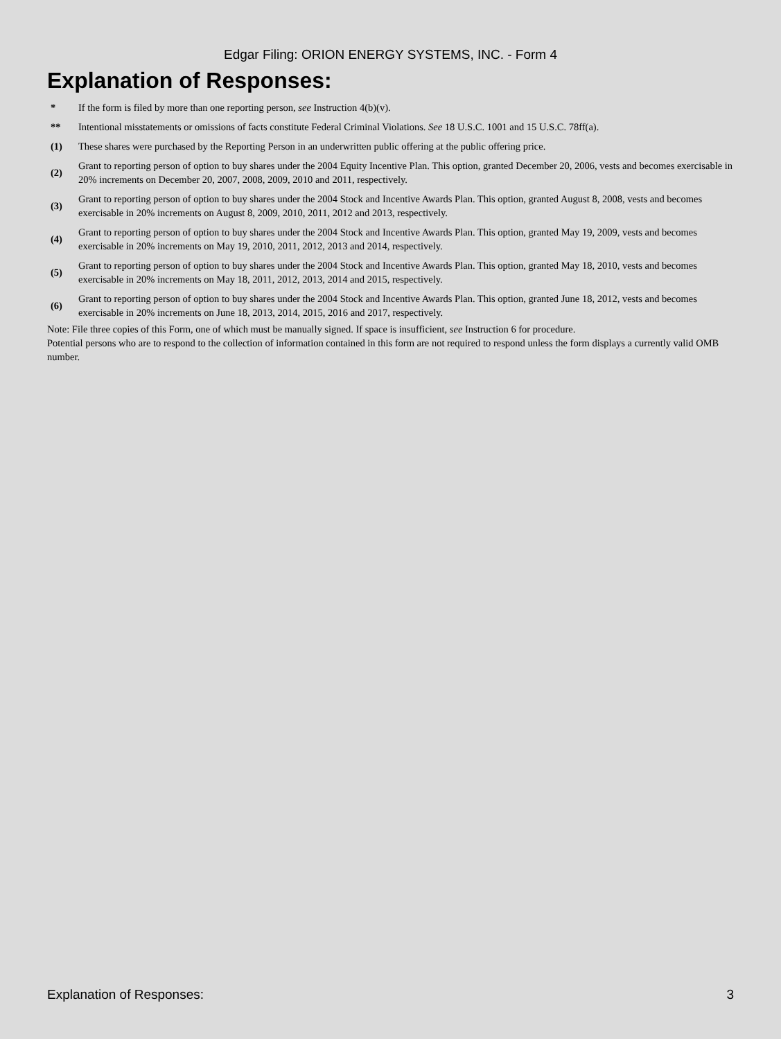Edgar Filing: ORION ENERGY SYSTEMS, INC. - Form 4
Explanation of Responses:
| * | If the form is filed by more than one reporting person, see Instruction 4(b)(v). |
| ** | Intentional misstatements or omissions of facts constitute Federal Criminal Violations. See 18 U.S.C. 1001 and 15 U.S.C. 78ff(a). |
| (1) | These shares were purchased by the Reporting Person in an underwritten public offering at the public offering price. |
| (2) | Grant to reporting person of option to buy shares under the 2004 Equity Incentive Plan. This option, granted December 20, 2006, vests and becomes exercisable in 20% increments on December 20, 2007, 2008, 2009, 2010 and 2011, respectively. |
| (3) | Grant to reporting person of option to buy shares under the 2004 Stock and Incentive Awards Plan. This option, granted August 8, 2008, vests and becomes exercisable in 20% increments on August 8, 2009, 2010, 2011, 2012 and 2013, respectively. |
| (4) | Grant to reporting person of option to buy shares under the 2004 Stock and Incentive Awards Plan. This option, granted May 19, 2009, vests and becomes exercisable in 20% increments on May 19, 2010, 2011, 2012, 2013 and 2014, respectively. |
| (5) | Grant to reporting person of option to buy shares under the 2004 Stock and Incentive Awards Plan. This option, granted May 18, 2010, vests and becomes exercisable in 20% increments on May 18, 2011, 2012, 2013, 2014 and 2015, respectively. |
| (6) | Grant to reporting person of option to buy shares under the 2004 Stock and Incentive Awards Plan. This option, granted June 18, 2012, vests and becomes exercisable in 20% increments on June 18, 2013, 2014, 2015, 2016 and 2017, respectively. |
Note: File three copies of this Form, one of which must be manually signed. If space is insufficient, see Instruction 6 for procedure.
Potential persons who are to respond to the collection of information contained in this form are not required to respond unless the form displays a currently valid OMB number.
Explanation of Responses: 3